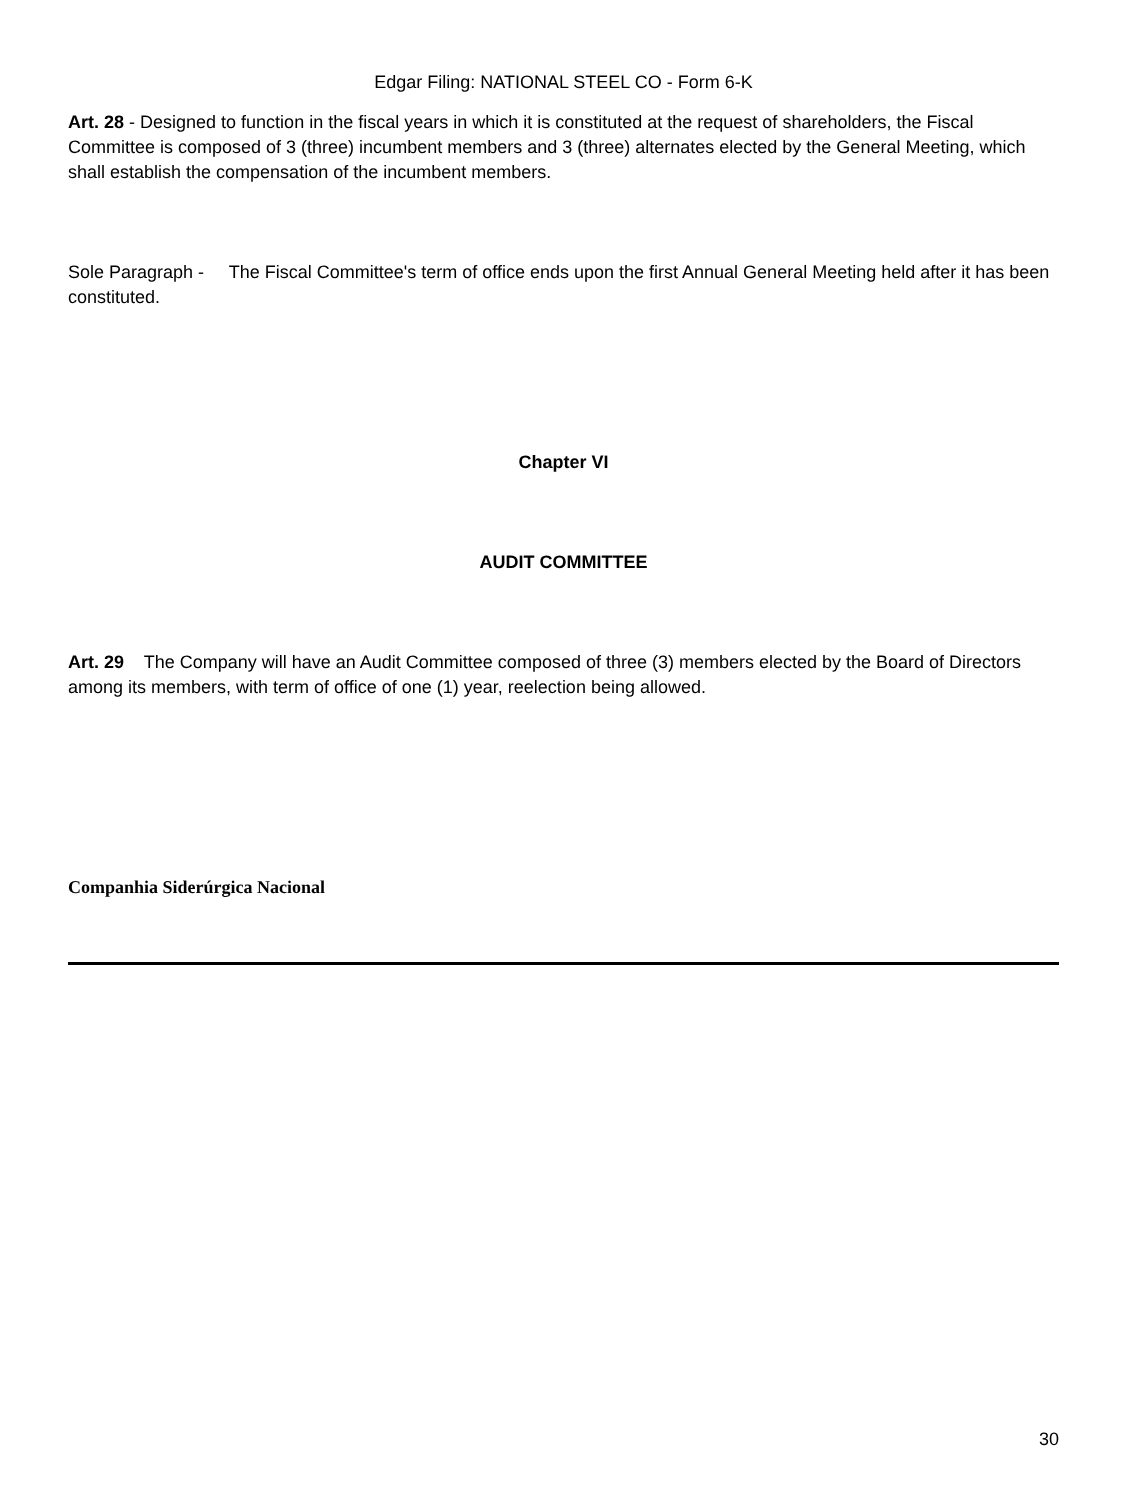Edgar Filing: NATIONAL STEEL CO - Form 6-K
Art. 28 - Designed to function in the fiscal years in which it is constituted at the request of shareholders, the Fiscal Committee is composed of 3 (three) incumbent members and 3 (three) alternates elected by the General Meeting, which shall establish the compensation of the incumbent members.
Sole Paragraph - The Fiscal Committee's term of office ends upon the first Annual General Meeting held after it has been constituted.
Chapter VI
AUDIT COMMITTEE
Art. 29 The Company will have an Audit Committee composed of three (3) members elected by the Board of Directors among its members, with term of office of one (1) year, reelection being allowed.
Companhia Siderúrgica Nacional
30